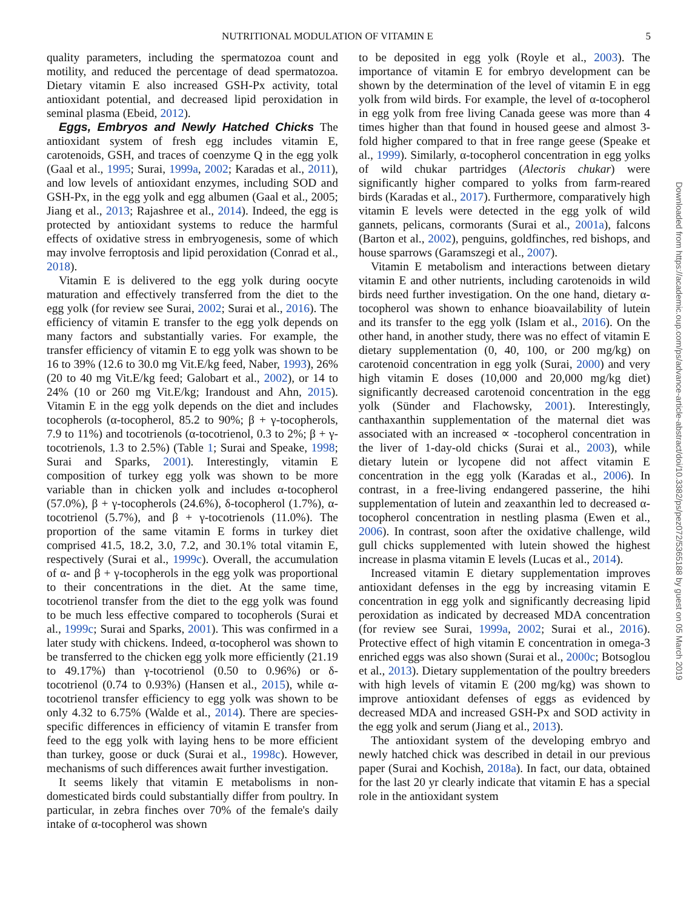NUTRITIONAL MODULATION OF VITAMIN E 5
quality parameters, including the spermatozoa count and motility, and reduced the percentage of dead spermatozoa. Dietary vitamin E also increased GSH-Px activity, total antioxidant potential, and decreased lipid peroxidation in seminal plasma (Ebeid, 2012).
Eggs, Embryos and Newly Hatched Chicks The antioxidant system of fresh egg includes vitamin E, carotenoids, GSH, and traces of coenzyme Q in the egg yolk (Gaal et al., 1995; Surai, 1999a, 2002; Karadas et al., 2011), and low levels of antioxidant enzymes, including SOD and GSH-Px, in the egg yolk and egg albumen (Gaal et al., 2005; Jiang et al., 2013; Rajashree et al., 2014). Indeed, the egg is protected by antioxidant systems to reduce the harmful effects of oxidative stress in embryogenesis, some of which may involve ferroptosis and lipid peroxidation (Conrad et al., 2018).
Vitamin E is delivered to the egg yolk during oocyte maturation and effectively transferred from the diet to the egg yolk (for review see Surai, 2002; Surai et al., 2016). The efficiency of vitamin E transfer to the egg yolk depends on many factors and substantially varies. For example, the transfer efficiency of vitamin E to egg yolk was shown to be 16 to 39% (12.6 to 30.0 mg Vit.E/kg feed, Naber, 1993), 26% (20 to 40 mg Vit.E/kg feed; Galobart et al., 2002), or 14 to 24% (10 or 260 mg Vit.E/kg; Irandoust and Ahn, 2015). Vitamin E in the egg yolk depends on the diet and includes tocopherols (α-tocopherol, 85.2 to 90%; β + γ-tocopherols, 7.9 to 11%) and tocotrienols (α-tocotrienol, 0.3 to 2%; β + γ-tocotrienols, 1.3 to 2.5%) (Table 1; Surai and Speake, 1998; Surai and Sparks, 2001). Interestingly, vitamin E composition of turkey egg yolk was shown to be more variable than in chicken yolk and includes α-tocopherol (57.0%), β + γ-tocopherols (24.6%), δ-tocopherol (1.7%), α-tocotrienol (5.7%), and β + γ-tocotrienols (11.0%). The proportion of the same vitamin E forms in turkey diet comprised 41.5, 18.2, 3.0, 7.2, and 30.1% total vitamin E, respectively (Surai et al., 1999c). Overall, the accumulation of α- and β + γ-tocopherols in the egg yolk was proportional to their concentrations in the diet. At the same time, tocotrienol transfer from the diet to the egg yolk was found to be much less effective compared to tocopherols (Surai et al., 1999c; Surai and Sparks, 2001). This was confirmed in a later study with chickens. Indeed, α-tocopherol was shown to be transferred to the chicken egg yolk more efficiently (21.19 to 49.17%) than γ-tocotrienol (0.50 to 0.96%) or δ-tocotrienol (0.74 to 0.93%) (Hansen et al., 2015), while α-tocotrienol transfer efficiency to egg yolk was shown to be only 4.32 to 6.75% (Walde et al., 2014). There are species-specific differences in efficiency of vitamin E transfer from feed to the egg yolk with laying hens to be more efficient than turkey, goose or duck (Surai et al., 1998c). However, mechanisms of such differences await further investigation.
It seems likely that vitamin E metabolisms in non-domesticated birds could substantially differ from poultry. In particular, in zebra finches over 70% of the female's daily intake of α-tocopherol was shown
to be deposited in egg yolk (Royle et al., 2003). The importance of vitamin E for embryo development can be shown by the determination of the level of vitamin E in egg yolk from wild birds. For example, the level of α-tocopherol in egg yolk from free living Canada geese was more than 4 times higher than that found in housed geese and almost 3-fold higher compared to that in free range geese (Speake et al., 1999). Similarly, α-tocopherol concentration in egg yolks of wild chukar partridges (Alectoris chukar) were significantly higher compared to yolks from farm-reared birds (Karadas et al., 2017). Furthermore, comparatively high vitamin E levels were detected in the egg yolk of wild gannets, pelicans, cormorants (Surai et al., 2001a), falcons (Barton et al., 2002), penguins, goldfinches, red bishops, and house sparrows (Garamszegi et al., 2007).
Vitamin E metabolism and interactions between dietary vitamin E and other nutrients, including carotenoids in wild birds need further investigation. On the one hand, dietary α-tocopherol was shown to enhance bioavailability of lutein and its transfer to the egg yolk (Islam et al., 2016). On the other hand, in another study, there was no effect of vitamin E dietary supplementation (0, 40, 100, or 200 mg/kg) on carotenoid concentration in egg yolk (Surai, 2000) and very high vitamin E doses (10,000 and 20,000 mg/kg diet) significantly decreased carotenoid concentration in the egg yolk (Sünder and Flachowsky, 2001). Interestingly, canthaxanthin supplementation of the maternal diet was associated with an increased ∝ -tocopherol concentration in the liver of 1-day-old chicks (Surai et al., 2003), while dietary lutein or lycopene did not affect vitamin E concentration in the egg yolk (Karadas et al., 2006). In contrast, in a free-living endangered passerine, the hihi supplementation of lutein and zeaxanthin led to decreased α-tocopherol concentration in nestling plasma (Ewen et al., 2006). In contrast, soon after the oxidative challenge, wild gull chicks supplemented with lutein showed the highest increase in plasma vitamin E levels (Lucas et al., 2014).
Increased vitamin E dietary supplementation improves antioxidant defenses in the egg by increasing vitamin E concentration in egg yolk and significantly decreasing lipid peroxidation as indicated by decreased MDA concentration (for review see Surai, 1999a, 2002; Surai et al., 2016). Protective effect of high vitamin E concentration in omega-3 enriched eggs was also shown (Surai et al., 2000c; Botsoglou et al., 2013). Dietary supplementation of the poultry breeders with high levels of vitamin E (200 mg/kg) was shown to improve antioxidant defenses of eggs as evidenced by decreased MDA and increased GSH-Px and SOD activity in the egg yolk and serum (Jiang et al., 2013).
The antioxidant system of the developing embryo and newly hatched chick was described in detail in our previous paper (Surai and Kochish, 2018a). In fact, our data, obtained for the last 20 yr clearly indicate that vitamin E has a special role in the antioxidant system
Downloaded from https://academic.oup.com/ps/advance-article-abstract/doi/10.3382/ps/pez072/5365188 by guest on 05 March 2019